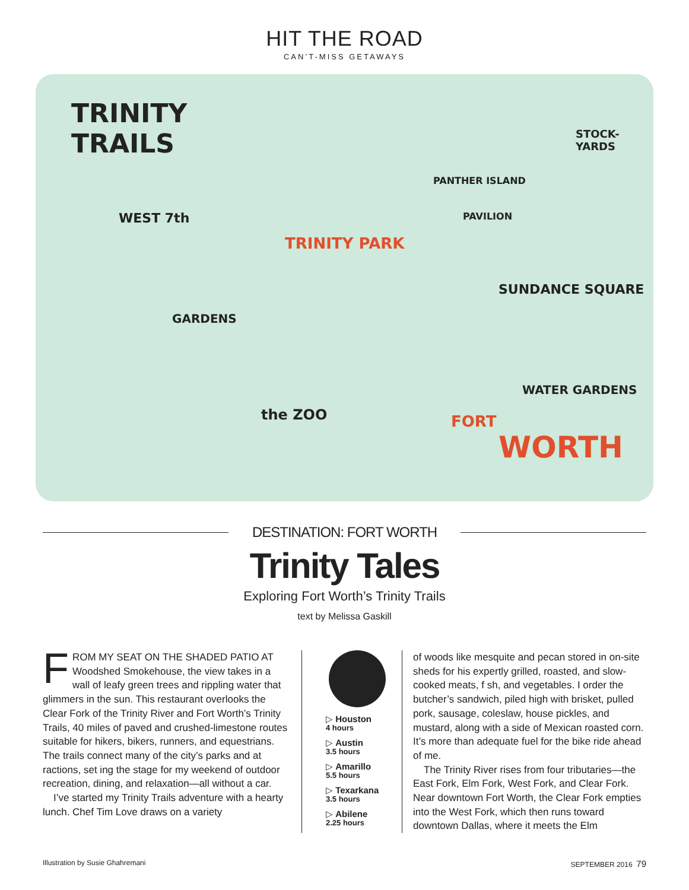HIT THE ROAD
CAN’T-MISS GETAWAYS
TRINITY
TRAILS
WEST 7th
TRINITY PARK
GARDENS
the ZOO
PANTHER ISLAND
PAVILION
STOCK-YARDS
SUNDANCE SQUARE
WATER GARDENS
FORT
WORTH
DESTINATION: FORT WORTH
Trinity Tales
Exploring Fort Worth’s Trinity Trails
text by Melissa Gaskill
FROM MY SEAT ON THE SHADED PATIO AT Woodshed Smokehouse, the view takes in a wall of leafy green trees and rippling water that glimmers in the sun. This restaurant overlooks the Clear Fork of the Trinity River and Fort Worth’s Trinity Trails, 40 miles of paved and crushed-limestone routes suitable for hikers, bikers, runners, and equestrians. The trails connect many of the city’s parks and at ractions, set ing the stage for my weekend of outdoor recreation, dining, and relaxation—all without a car.
I’ve started my Trinity Trails adventure with a hearty lunch. Chef Tim Love draws on a variety
▷ Houston
4 hours
▷ Austin
3.5 hours
▷ Amarillo
5.5 hours
▷ Texarkana
3.5 hours
▷ Abilene
2.25 hours
of woods like mesquite and pecan stored in on-site sheds for his expertly grilled, roasted, and slow-cooked meats, f sh, and vegetables. I order the butcher’s sandwich, piled high with brisket, pulled pork, sausage, coleslaw, house pickles, and mustard, along with a side of Mexican roasted corn. It’s more than adequate fuel for the bike ride ahead of me.
The Trinity River rises from four tributaries—the East Fork, Elm Fork, West Fork, and Clear Fork. Near downtown Fort Worth, the Clear Fork empties into the West Fork, which then runs toward downtown Dallas, where it meets the Elm
Illustration by Susie Ghahremani SEPTEMBER 2016 79